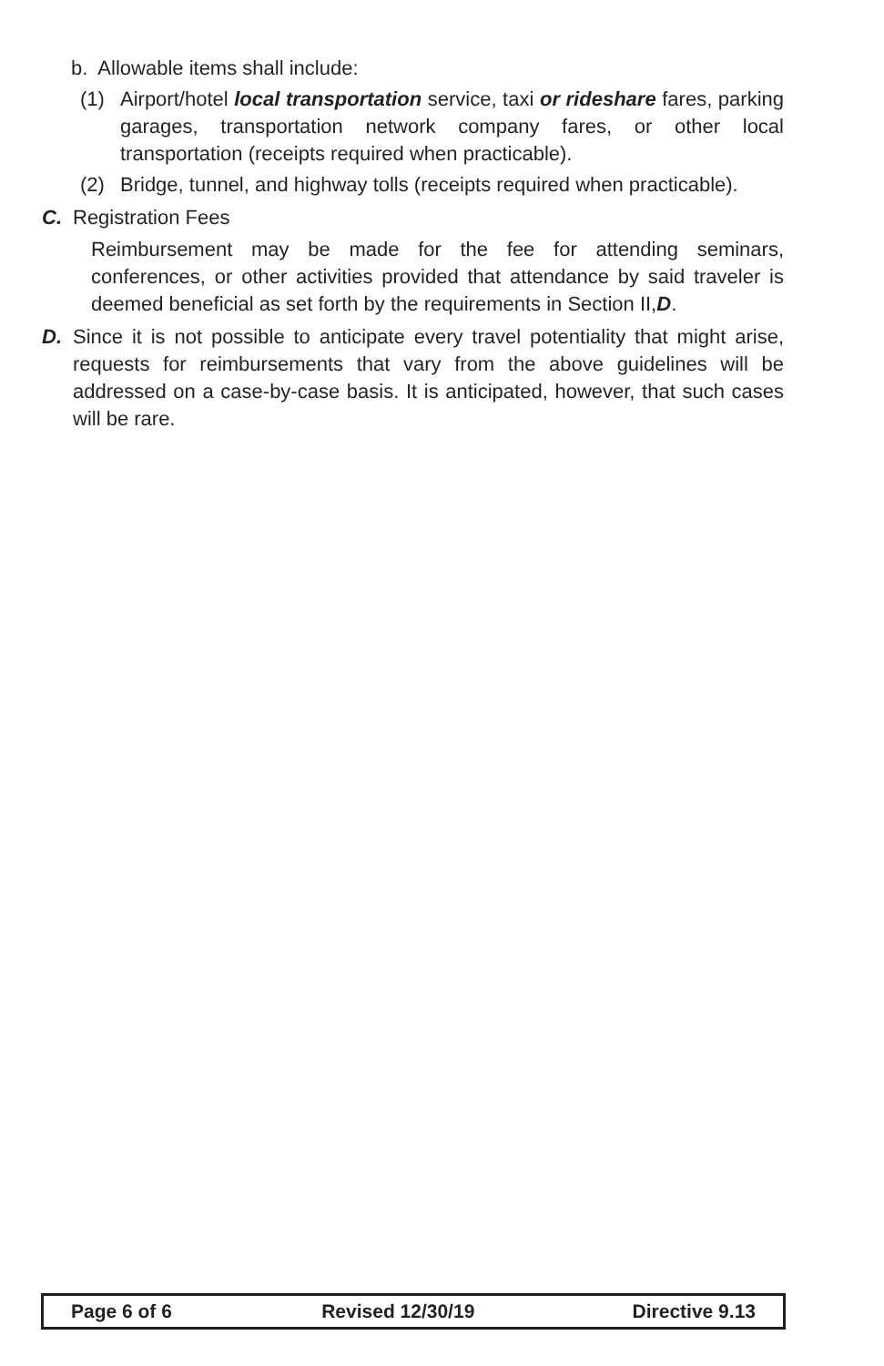b. Allowable items shall include:
(1) Airport/hotel local transportation service, taxi or rideshare fares, parking garages, transportation network company fares, or other local transportation (receipts required when practicable).
(2) Bridge, tunnel, and highway tolls (receipts required when practicable).
C. Registration Fees
Reimbursement may be made for the fee for attending seminars, conferences, or other activities provided that attendance by said traveler is deemed beneficial as set forth by the requirements in Section II,D.
D. Since it is not possible to anticipate every travel potentiality that might arise, requests for reimbursements that vary from the above guidelines will be addressed on a case-by-case basis. It is anticipated, however, that such cases will be rare.
| Page 6 of 6 | Revised 12/30/19 | Directive 9.13 |